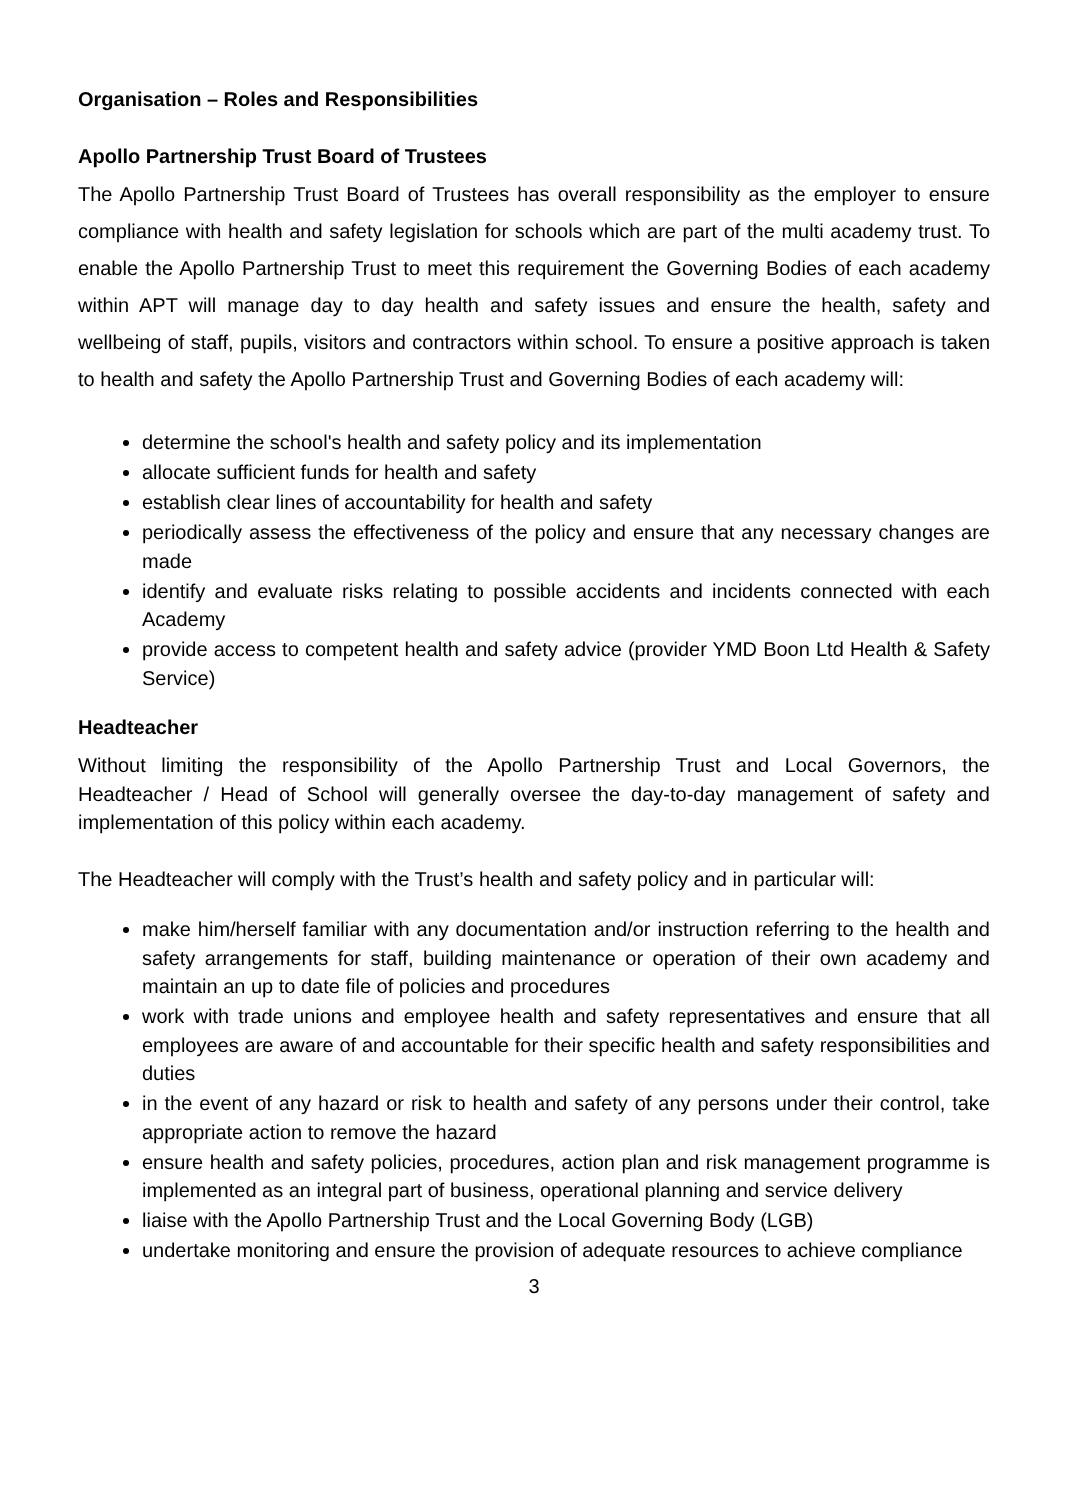Organisation – Roles and Responsibilities
Apollo Partnership Trust Board of Trustees
The Apollo Partnership Trust Board of Trustees has overall responsibility as the employer to ensure compliance with health and safety legislation for schools which are part of the multi academy trust. To enable the Apollo Partnership Trust to meet this requirement the Governing Bodies of each academy within APT will manage day to day health and safety issues and ensure the health, safety and wellbeing of staff, pupils, visitors and contractors within school. To ensure a positive approach is taken to health and safety the Apollo Partnership Trust and Governing Bodies of each academy will:
determine the school's health and safety policy and its implementation
allocate sufficient funds for health and safety
establish clear lines of accountability for health and safety
periodically assess the effectiveness of the policy and ensure that any necessary changes are made
identify and evaluate risks relating to possible accidents and incidents connected with each Academy
provide access to competent health and safety advice (provider YMD Boon Ltd Health & Safety Service)
Headteacher
Without limiting the responsibility of the Apollo Partnership Trust and Local Governors, the Headteacher / Head of School will generally oversee the day-to-day management of safety and implementation of this policy within each academy.
The Headteacher will comply with the Trust’s health and safety policy and in particular will:
make him/herself familiar with any documentation and/or instruction referring to the health and safety arrangements for staff, building maintenance or operation of their own academy and maintain an up to date file of policies and procedures
work with trade unions and employee health and safety representatives and ensure that all employees are aware of and accountable for their specific health and safety responsibilities and duties
in the event of any hazard or risk to health and safety of any persons under their control, take appropriate action to remove the hazard
ensure health and safety policies, procedures, action plan and risk management programme is implemented as an integral part of business, operational planning and service delivery
liaise with the Apollo Partnership Trust and the Local Governing Body (LGB)
undertake monitoring and ensure the provision of adequate resources to achieve compliance
3